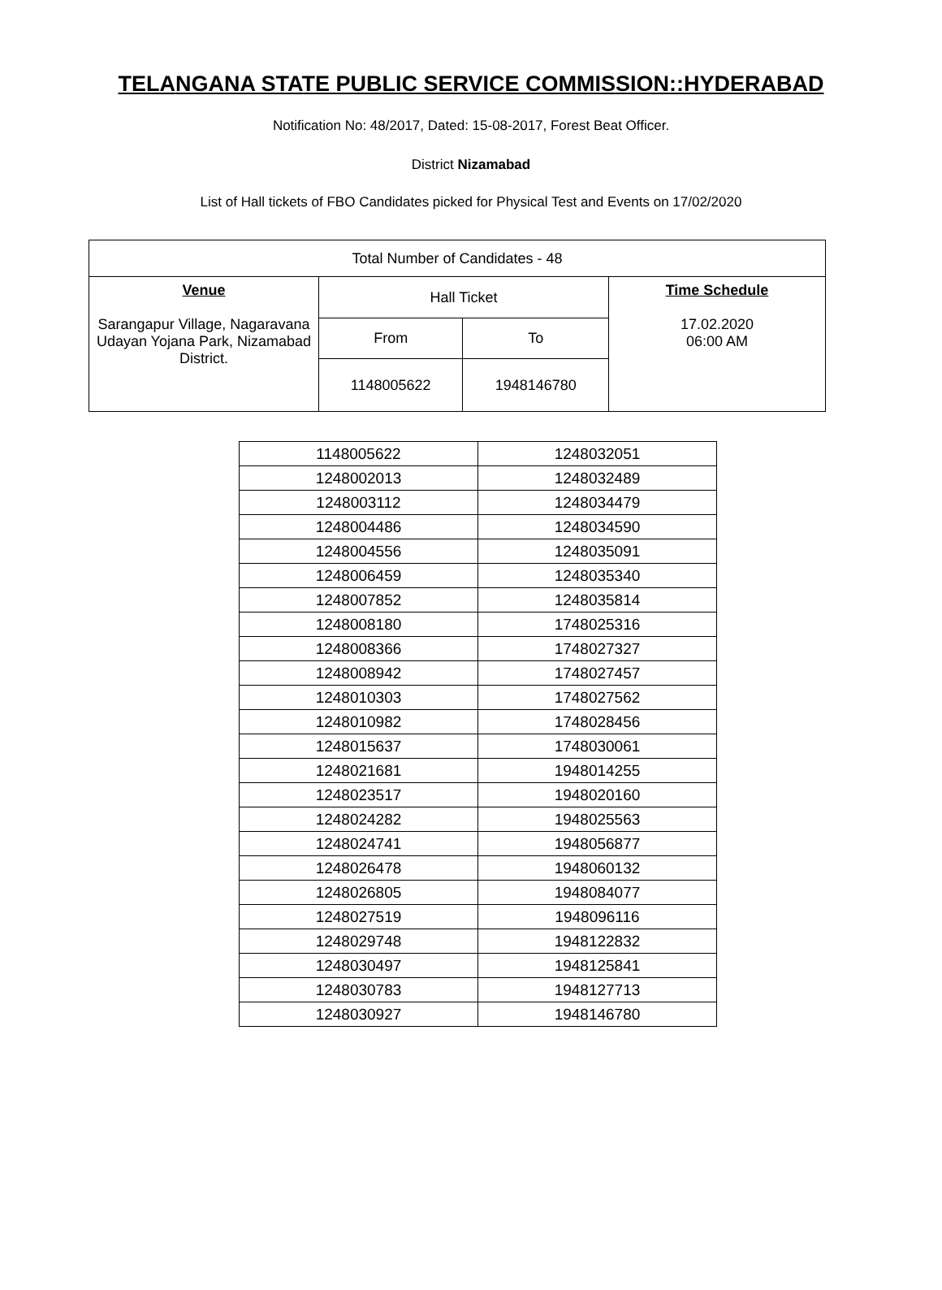TELANGANA STATE PUBLIC SERVICE COMMISSION::HYDERABAD
Notification No: 48/2017, Dated: 15-08-2017, Forest Beat Officer.
District Nizamabad
List of Hall tickets of FBO Candidates picked for Physical Test and Events on 17/02/2020
| Total Number of Candidates - 48 | | | |
| Venue Sarangapur Village, Nagaravana Udayan Yojana Park, Nizamabad District. | Hall Ticket | | Time Schedule 17.02.2020 06:00 AM |
| | From | To | |
| | 1148005622 | 1948146780 | |
| 1148005622 | 1248032051 |
| 1248002013 | 1248032489 |
| 1248003112 | 1248034479 |
| 1248004486 | 1248034590 |
| 1248004556 | 1248035091 |
| 1248006459 | 1248035340 |
| 1248007852 | 1248035814 |
| 1248008180 | 1748025316 |
| 1248008366 | 1748027327 |
| 1248008942 | 1748027457 |
| 1248010303 | 1748027562 |
| 1248010982 | 1748028456 |
| 1248015637 | 1748030061 |
| 1248021681 | 1948014255 |
| 1248023517 | 1948020160 |
| 1248024282 | 1948025563 |
| 1248024741 | 1948056877 |
| 1248026478 | 1948060132 |
| 1248026805 | 1948084077 |
| 1248027519 | 1948096116 |
| 1248029748 | 1948122832 |
| 1248030497 | 1948125841 |
| 1248030783 | 1948127713 |
| 1248030927 | 1948146780 |